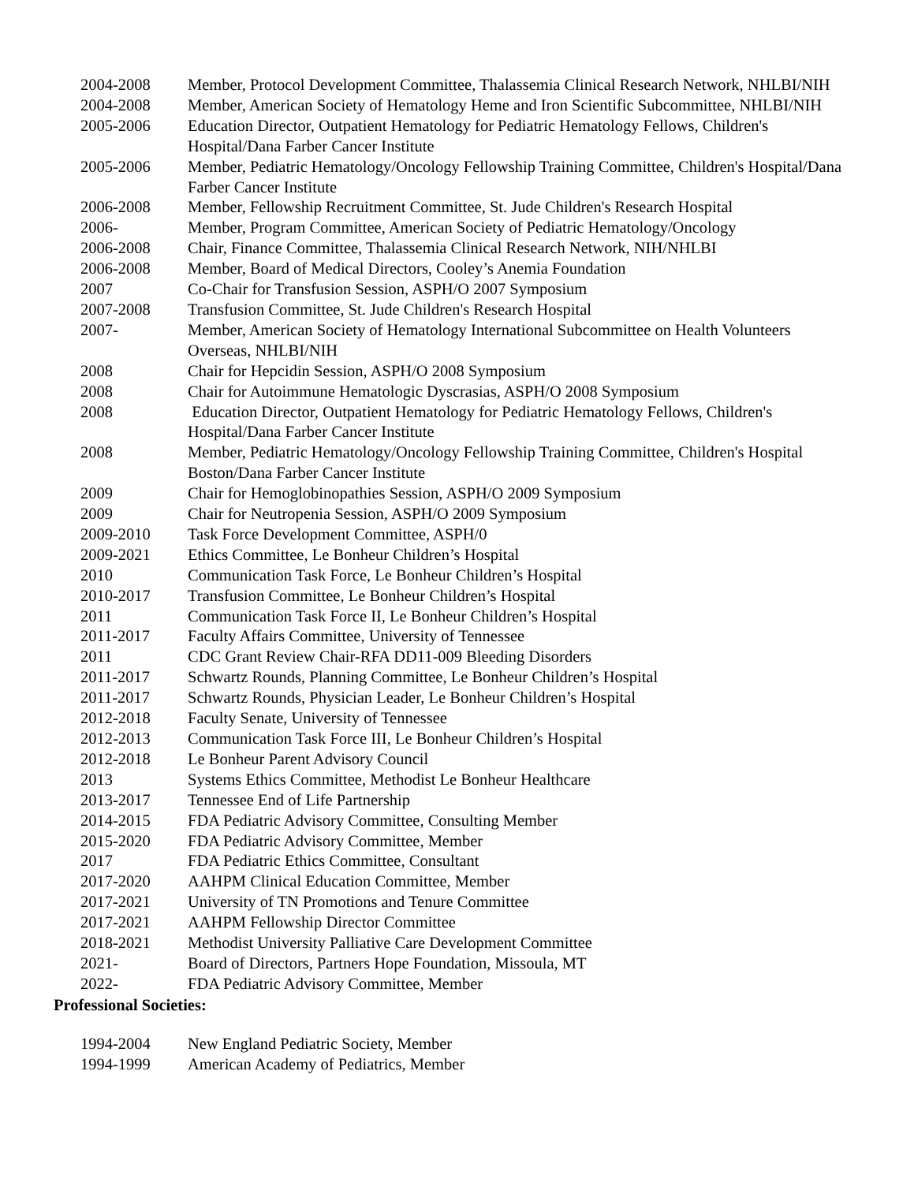2004-2008 Member, Protocol Development Committee, Thalassemia Clinical Research Network, NHLBI/NIH
2004-2008 Member, American Society of Hematology Heme and Iron Scientific Subcommittee, NHLBI/NIH
2005-2006 Education Director, Outpatient Hematology for Pediatric Hematology Fellows, Children's Hospital/Dana Farber Cancer Institute
2005-2006 Member, Pediatric Hematology/Oncology Fellowship Training Committee, Children's Hospital/Dana Farber Cancer Institute
2006-2008 Member, Fellowship Recruitment Committee, St. Jude Children's Research Hospital
2006- Member, Program Committee, American Society of Pediatric Hematology/Oncology
2006-2008 Chair, Finance Committee, Thalassemia Clinical Research Network, NIH/NHLBI
2006-2008 Member, Board of Medical Directors, Cooley’s Anemia Foundation
2007 Co-Chair for Transfusion Session, ASPH/O 2007 Symposium
2007-2008 Transfusion Committee, St. Jude Children's Research Hospital
2007- Member, American Society of Hematology International Subcommittee on Health Volunteers Overseas, NHLBI/NIH
2008 Chair for Hepcidin Session, ASPH/O 2008 Symposium
2008 Chair for Autoimmune Hematologic Dyscrasias, ASPH/O 2008 Symposium
2008 Education Director, Outpatient Hematology for Pediatric Hematology Fellows, Children's Hospital/Dana Farber Cancer Institute
2008 Member, Pediatric Hematology/Oncology Fellowship Training Committee, Children's Hospital Boston/Dana Farber Cancer Institute
2009 Chair for Hemoglobinopathies Session, ASPH/O 2009 Symposium
2009 Chair for Neutropenia Session, ASPH/O 2009 Symposium
2009-2010 Task Force Development Committee, ASPH/0
2009-2021 Ethics Committee, Le Bonheur Children’s Hospital
2010 Communication Task Force, Le Bonheur Children’s Hospital
2010-2017 Transfusion Committee, Le Bonheur Children’s Hospital
2011 Communication Task Force II, Le Bonheur Children’s Hospital
2011-2017 Faculty Affairs Committee, University of Tennessee
2011 CDC Grant Review Chair-RFA DD11-009 Bleeding Disorders
2011-2017 Schwartz Rounds, Planning Committee, Le Bonheur Children’s Hospital
2011-2017 Schwartz Rounds, Physician Leader, Le Bonheur Children’s Hospital
2012-2018 Faculty Senate, University of Tennessee
2012-2013 Communication Task Force III, Le Bonheur Children’s Hospital
2012-2018 Le Bonheur Parent Advisory Council
2013 Systems Ethics Committee, Methodist Le Bonheur Healthcare
2013-2017 Tennessee End of Life Partnership
2014-2015 FDA Pediatric Advisory Committee, Consulting Member
2015-2020 FDA Pediatric Advisory Committee, Member
2017 FDA Pediatric Ethics Committee, Consultant
2017-2020 AAHPM Clinical Education Committee, Member
2017-2021 University of TN Promotions and Tenure Committee
2017-2021 AAHPM Fellowship Director Committee
2018-2021 Methodist University Palliative Care Development Committee
2021- Board of Directors, Partners Hope Foundation, Missoula, MT
2022- FDA Pediatric Advisory Committee, Member
Professional Societies:
1994-2004 New England Pediatric Society, Member
1994-1999 American Academy of Pediatrics, Member